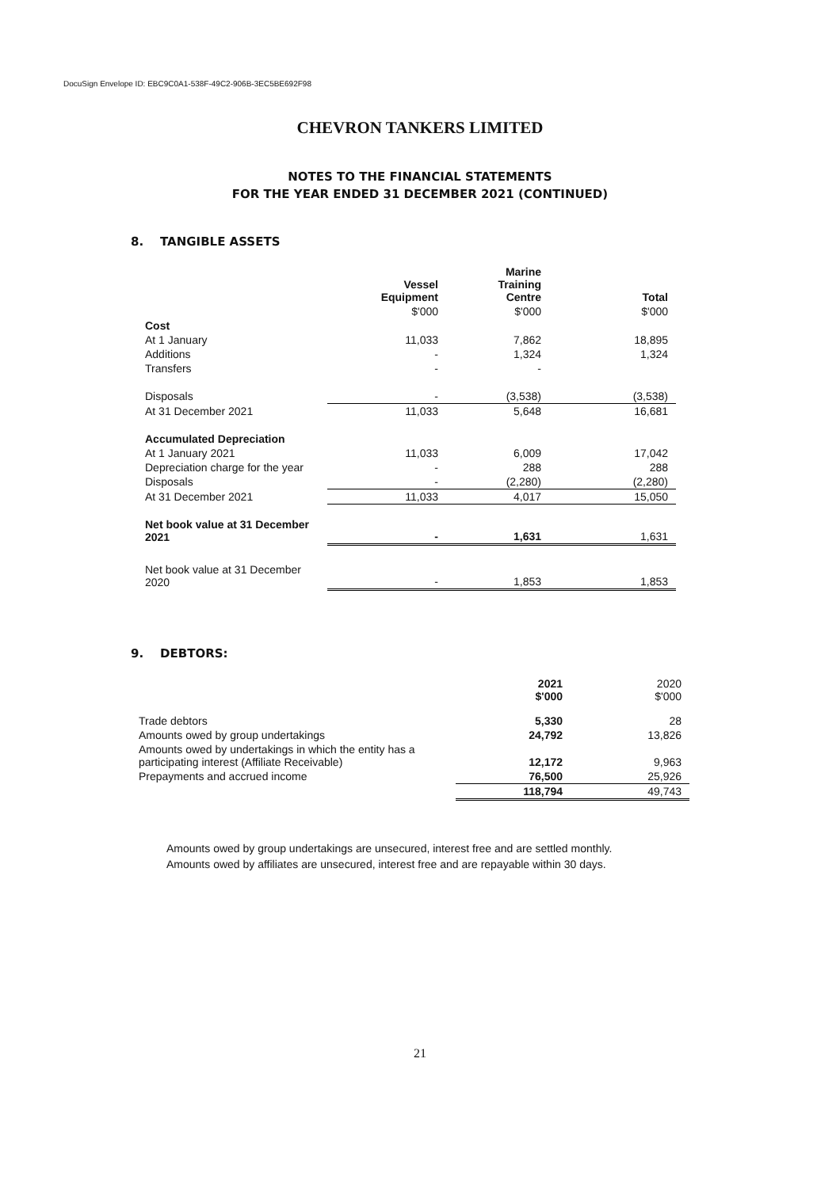DocuSign Envelope ID: EBC9C0A1-538F-49C2-906B-3EC5BE692F98
CHEVRON TANKERS LIMITED
NOTES TO THE FINANCIAL STATEMENTS
FOR THE YEAR ENDED 31 DECEMBER 2021 (CONTINUED)
8. TANGIBLE ASSETS
| | Vessel Equipment | Marine Training Centre | Total |
| --- | --- | --- | --- |
| | $'000 | $'000 | $'000 |
| Cost | | | |
| At 1 January | 11,033 | 7,862 | 18,895 |
| Additions | - | 1,324 | 1,324 |
| Transfers | - | - | |
| Disposals | - | (3,538) | (3,538) |
| At 31 December 2021 | 11,033 | 5,648 | 16,681 |
| Accumulated Depreciation | | | |
| At 1 January 2021 | 11,033 | 6,009 | 17,042 |
| Depreciation charge for the year | - | 288 | 288 |
| Disposals | - | (2,280) | (2,280) |
| At 31 December 2021 | 11,033 | 4,017 | 15,050 |
| Net book value at 31 December 2021 | - | 1,631 | 1,631 |
| Net book value at 31 December 2020 | - | 1,853 | 1,853 |
9. DEBTORS:
| | 2021 $'000 | 2020 $'000 |
| --- | --- | --- |
| Trade debtors | 5,330 | 28 |
| Amounts owed by group undertakings | 24,792 | 13,826 |
| Amounts owed by undertakings in which the entity has a participating interest (Affiliate Receivable) | 12,172 | 9,963 |
| Prepayments and accrued income | 76,500 | 25,926 |
| | 118,794 | 49,743 |
Amounts owed by group undertakings are unsecured, interest free and are settled monthly.
Amounts owed by affiliates are unsecured, interest free and are repayable within 30 days.
21